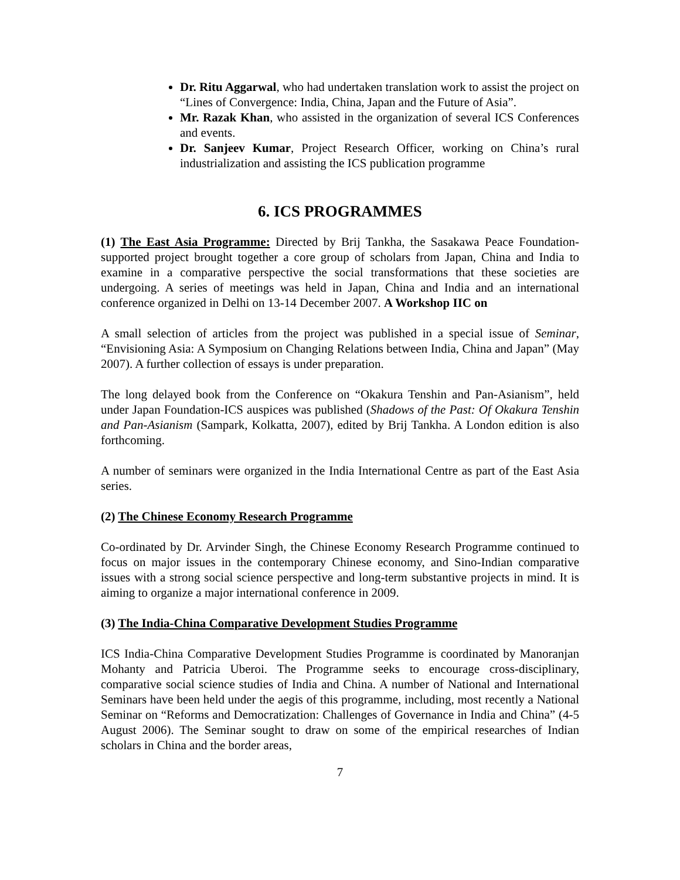Dr. Ritu Aggarwal, who had undertaken translation work to assist the project on “Lines of Convergence: India, China, Japan and the Future of Asia”.
Mr. Razak Khan, who assisted in the organization of several ICS Conferences and events.
Dr. Sanjeev Kumar, Project Research Officer, working on China’s rural industrialization and assisting the ICS publication programme
6. ICS PROGRAMMES
(1) The East Asia Programme: Directed by Brij Tankha, the Sasakawa Peace Foundation-supported project brought together a core group of scholars from Japan, China and India to examine in a comparative perspective the social transformations that these societies are undergoing. A series of meetings was held in Japan, China and India and an international conference organized in Delhi on 13-14 December 2007. A Workshop IIC on
A small selection of articles from the project was published in a special issue of Seminar, “Envisioning Asia: A Symposium on Changing Relations between India, China and Japan” (May 2007). A further collection of essays is under preparation.
The long delayed book from the Conference on “Okakura Tenshin and Pan-Asianism”, held under Japan Foundation-ICS auspices was published (Shadows of the Past: Of Okakura Tenshin and Pan-Asianism (Sampark, Kolkatta, 2007), edited by Brij Tankha. A London edition is also forthcoming.
A number of seminars were organized in the India International Centre as part of the East Asia series.
(2) The Chinese Economy Research Programme
Co-ordinated by Dr. Arvinder Singh, the Chinese Economy Research Programme continued to focus on major issues in the contemporary Chinese economy, and Sino-Indian comparative issues with a strong social science perspective and long-term substantive projects in mind. It is aiming to organize a major international conference in 2009.
(3) The India-China Comparative Development Studies Programme
ICS India-China Comparative Development Studies Programme is coordinated by Manoranjan Mohanty and Patricia Uberoi. The Programme seeks to encourage cross-disciplinary, comparative social science studies of India and China. A number of National and International Seminars have been held under the aegis of this programme, including, most recently a National Seminar on “Reforms and Democratization: Challenges of Governance in India and China” (4-5 August 2006). The Seminar sought to draw on some of the empirical researches of Indian scholars in China and the border areas,
7